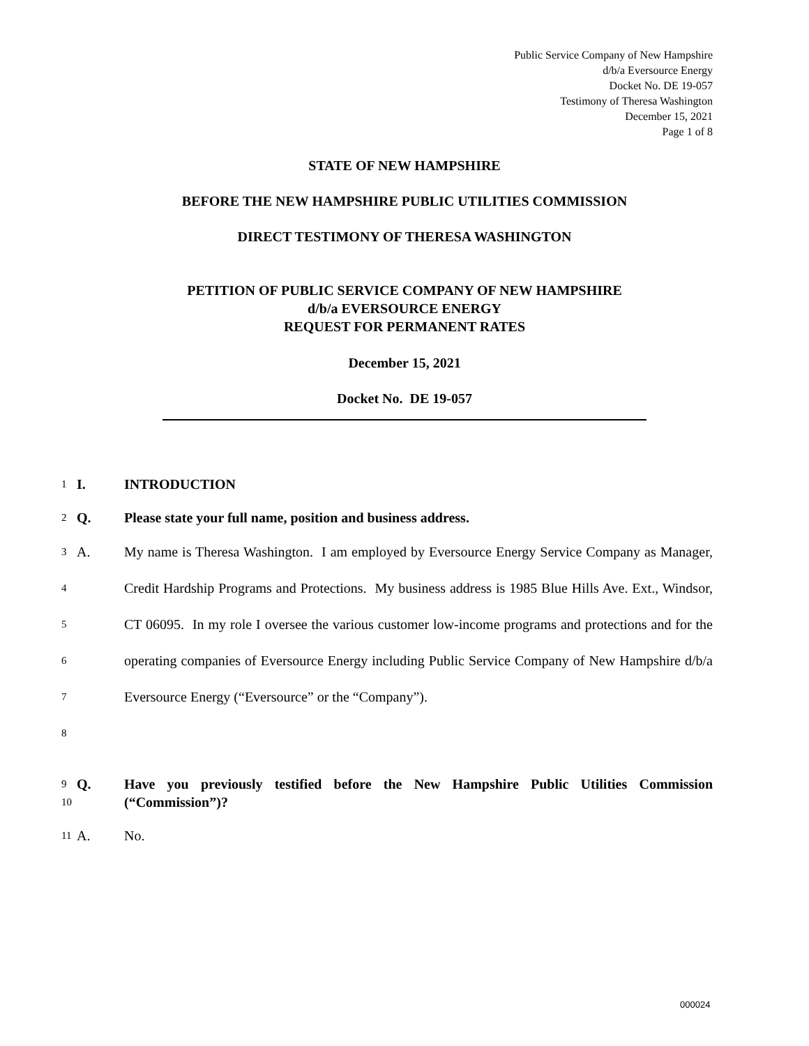Public Service Company of New Hampshire
d/b/a Eversource Energy
Docket No. DE 19-057
Testimony of Theresa Washington
December 15, 2021
Page 1 of 8
STATE OF NEW HAMPSHIRE
BEFORE THE NEW HAMPSHIRE PUBLIC UTILITIES COMMISSION
DIRECT TESTIMONY OF THERESA WASHINGTON
PETITION OF PUBLIC SERVICE COMPANY OF NEW HAMPSHIRE
d/b/a EVERSOURCE ENERGY
REQUEST FOR PERMANENT RATES
December 15, 2021
Docket No. DE 19-057
1 I. INTRODUCTION
2 Q. Please state your full name, position and business address.
3
4
5
6
7
8 A. My name is Theresa Washington. I am employed by Eversource Energy Service Company as Manager, Credit Hardship Programs and Protections. My business address is 1985 Blue Hills Ave. Ext., Windsor, CT 06095. In my role I oversee the various customer low-income programs and protections and for the operating companies of Eversource Energy including Public Service Company of New Hampshire d/b/a Eversource Energy (“Eversource” or the “Company”).
9
10 Q. Have you previously testified before the New Hampshire Public Utilities Commission (“Commission”)?
11 A. No.
000024